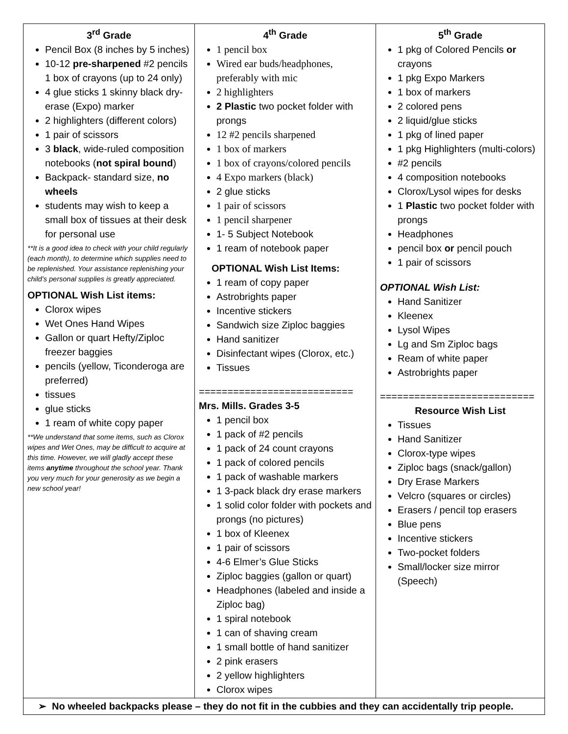| 3<sup>rd</sup> Grade Pencil Box (8 inches by 5 inches) 10-12 pre-sharpened #2 pencils 1 box of crayons (up to 24 only) 4 glue sticks 1 skinny black dry-erase (Expo) marker 2 highlighters (different colors) 1 pair of scissors 3 black , wide-ruled composition notebooks ( not spiral bound ) Backpack- standard size, no wheels students may wish to keep a small box of tissues at their desk for personal use **It is a good idea to check with your child regularly (each month), to determine which supplies need to be replenished. Your assistance replenishing your child’s personal supplies is greatly appreciated. OPTIONAL Wish List items: Clorox wipes Wet Ones Hand Wipes Gallon or quart Hefty/Ziploc freezer baggies pencils (yellow, Ticonderoga are preferred) tissues glue sticks 1 ream of white copy paper **We understand that some items, such as Clorox wipes and Wet Ones, may be difficult to acquire at this time. However, we will gladly accept these items anytime throughout the school year. Thank you very much for your generosity as we begin a new school year! | 4<sup>th</sup> Grade 1 pencil box Wired ear buds/headphones, preferably with mic 2 highlighters 2 Plastic two pocket folder with prongs 12 #2 pencils sharpened 1 box of markers 1 box of crayons/colored pencils 4 Expo markers (black) 2 glue sticks 1 pair of scissors 1 pencil sharpener 1- 5 Subject Notebook 1 ream of notebook paper OPTIONAL Wish List Items: 1 ream of copy paper Astrobrights paper Incentive stickers Sandwich size Ziploc baggies Hand sanitizer Disinfectant wipes (Clorox, etc.) Tissues =========================== Mrs. Mills. Grades 3-5 1 pencil box 1 pack of #2 pencils 1 pack of 24 count crayons 1 pack of colored pencils 1 pack of washable markers 1 3-pack black dry erase markers 1 solid color folder with pockets and prongs (no pictures) 1 box of Kleenex 1 pair of scissors 4-6 Elmer’s Glue Sticks Ziploc baggies (gallon or quart) Headphones (labeled and inside a Ziploc bag) 1 spiral notebook 1 can of shaving cream 1 small bottle of hand sanitizer 2 pink erasers 2 yellow highlighters Clorox wipes | 5<sup>th</sup> Grade 1 pkg of Colored Pencils or crayons 1 pkg Expo Markers 1 box of markers 2 colored pens 2 liquid/glue sticks 1 pkg of lined paper 1 pkg Highlighters (multi-colors) #2 pencils 4 composition notebooks Clorox/Lysol wipes for desks 1 Plastic two pocket folder with prongs Headphones pencil box or pencil pouch 1 pair of scissors OPTIONAL Wish List: Hand Sanitizer Kleenex Lysol Wipes Lg and Sm Ziploc bags Ream of white paper Astrobrights paper =========================== Resource Wish List Tissues Hand Sanitizer Clorox-type wipes Ziploc bags (snack/gallon) Dry Erase Markers Velcro (squares or circles) Erasers / pencil top erasers Blue pens Incentive stickers Two-pocket folders Small/locker size mirror (Speech) |
| ➢ No wheeled backpacks please – they do not fit in the cubbies and they can accidentally trip people. | | |